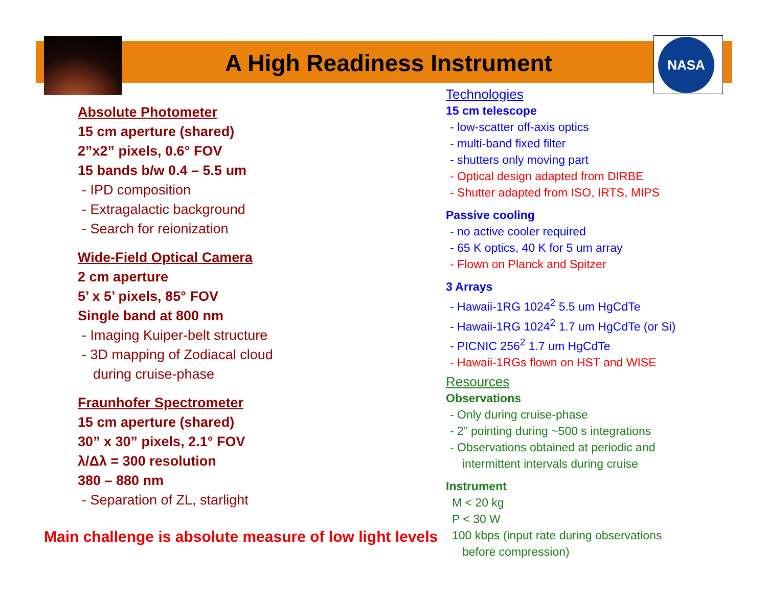NASA
A High Readiness Instrument
Absolute Photometer
15 cm aperture (shared)
2”x2” pixels, 0.6° FOV
15 bands b/w 0.4 – 5.5 um
- IPD composition
- Extragalactic background
- Search for reionization
Wide-Field Optical Camera
2 cm aperture
5’ x 5’ pixels, 85° FOV
Single band at 800 nm
- Imaging Kuiper-belt structure
- 3D mapping of Zodiacal cloud
during cruise-phase
Fraunhofer Spectrometer
15 cm aperture (shared)
30” x 30” pixels, 2.1° FOV
λ/Δλ = 300 resolution
380 – 880 nm
- Separation of ZL, starlight
Main challenge is absolute measure of low light levels
Technologies
15 cm telescope
- low-scatter off-axis optics
- multi-band fixed filter
- shutters only moving part
- Optical design adapted from DIRBE
- Shutter adapted from ISO, IRTS, MIPS
Passive cooling
- no active cooler required
- 65 K optics, 40 K for 5 um array
- Flown on Planck and Spitzer
3 Arrays
- Hawaii-1RG 1024<sup>2</sup> 5.5 um HgCdTe
- Hawaii-1RG 1024<sup>2</sup> 1.7 um HgCdTe (or Si)
- PICNIC 256<sup>2</sup> 1.7 um HgCdTe
- Hawaii-1RGs flown on HST and WISE
Resources
Observations
- Only during cruise-phase
- 2” pointing during ~500 s integrations
- Observations obtained at periodic and
intermittent intervals during cruise
Instrument
M < 20 kg
P < 30 W
100 kbps (input rate during observations
before compression)